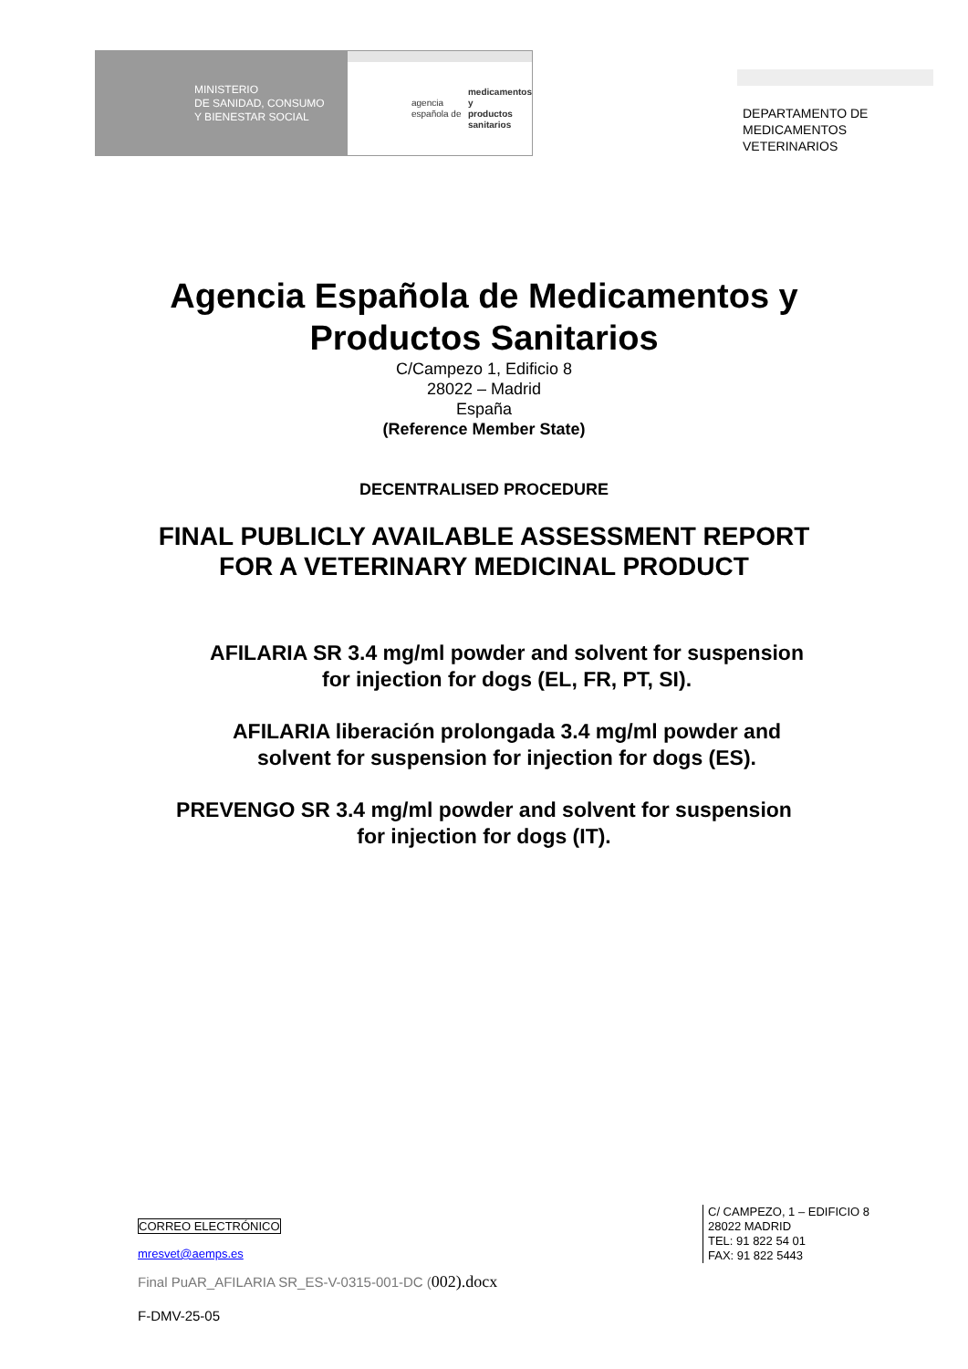MINISTERIO
DE SANIDAD, CONSUMO
Y BIENESTAR SOCIAL
agencia española de
medicamentos y
productos sanitarios
DEPARTAMENTO DE
MEDICAMENTOS
VETERINARIOS
Agencia Española de Medicamentos y
Productos Sanitarios
C/Campezo 1, Edificio 8
28022 – Madrid
España
(Reference Member State)
DECENTRALISED PROCEDURE
FINAL PUBLICLY AVAILABLE ASSESSMENT REPORT
FOR A VETERINARY MEDICINAL PRODUCT
AFILARIA SR 3.4 mg/ml powder and solvent for suspension
for injection for dogs (EL, FR, PT, SI).
AFILARIA liberación prolongada 3.4 mg/ml powder and
solvent for suspension for injection for dogs (ES).
PREVENGO SR 3.4 mg/ml powder and solvent for suspension
for injection for dogs (IT).
CORREO ELECTRÓNICO
mresvet@aemps.es
C/ CAMPEZO, 1 – EDIFICIO 8
28022 MADRID
TEL: 91 822 54 01
FAX: 91 822 5443
Final PuAR_AFILARIA SR_ES-V-0315-001-DC (002).docx
F-DMV-25-05